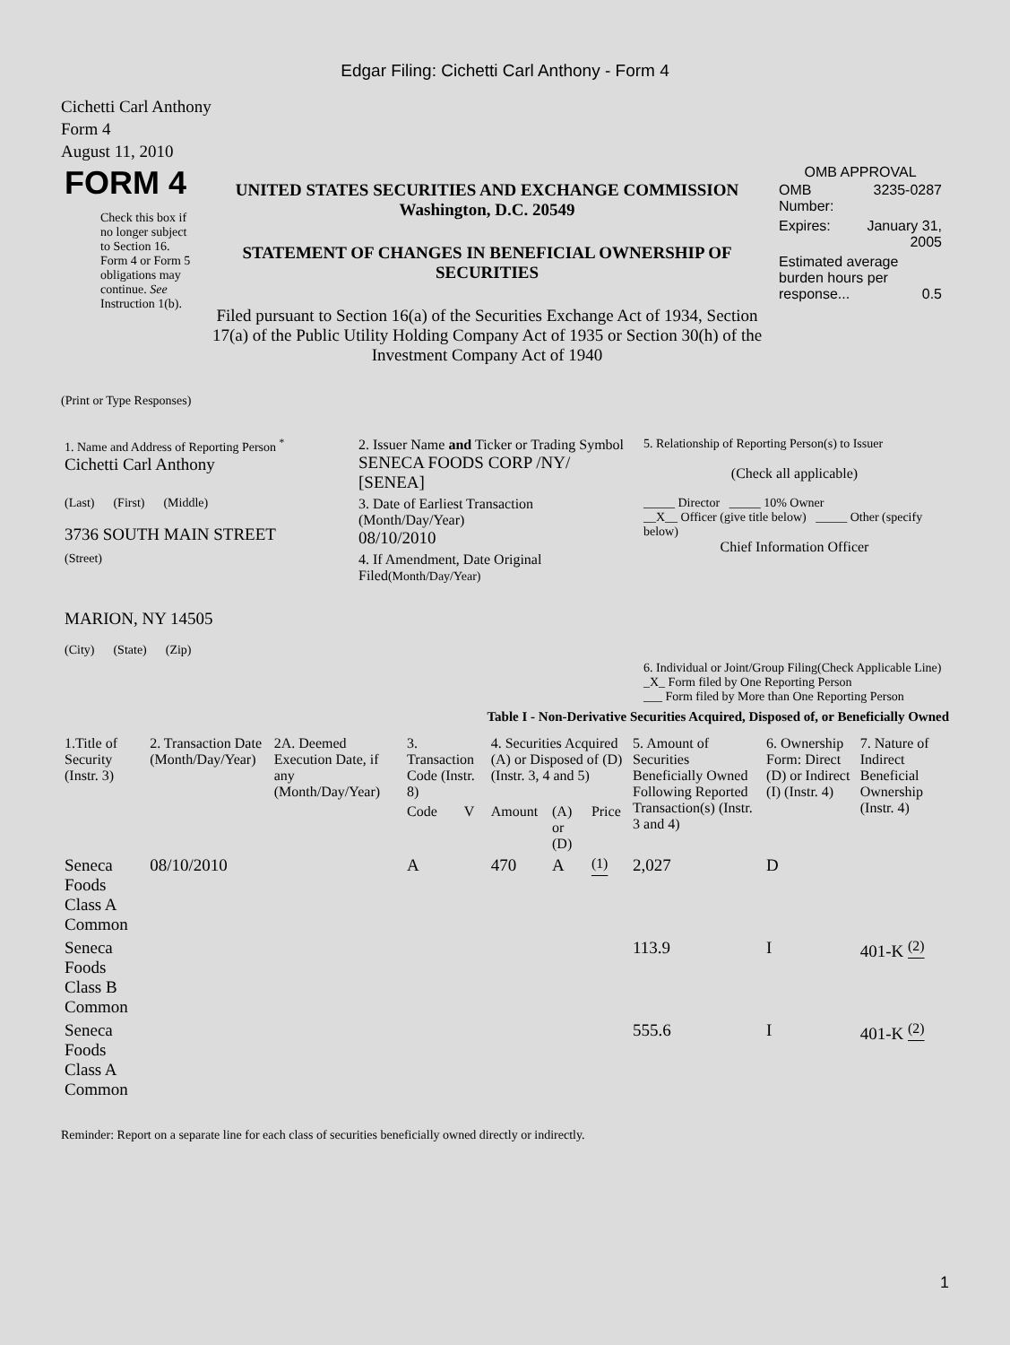Edgar Filing: Cichetti Carl Anthony - Form 4
Cichetti Carl Anthony
Form 4
August 11, 2010
| FORM 4 Check this box if no longer subject to Section 16. Form 4 or Form 5 obligations may continue. See Instruction 1(b). | UNITED STATES SECURITIES AND EXCHANGE COMMISSION Washington, D.C. 20549 STATEMENT OF CHANGES IN BENEFICIAL OWNERSHIP OF SECURITIES Filed pursuant to Section 16(a) of the Securities Exchange Act of 1934, Section 17(a) of the Public Utility Holding Company Act of 1935 or Section 30(h) of the Investment Company Act of 1940 | OMB APPROVAL / OMB Number: / 3235-0287 / / Expires: / January 31, 2005 / / Estimated average burden hours per response... 0.5 / / |
(Print or Type Responses)
| 1. Name and Address of Reporting Person <sup>*</sup> Cichetti Carl Anthony | 2. Issuer Name and Ticker or Trading Symbol SENECA FOODS CORP /NY/ [SENEA] | 5. Relationship of Reporting Person(s) to Issuer (Check all applicable) _____ Director _____ 10% Owner __X__ Officer (give title below) _____ Other (specify below) Chief Information Officer |
| (Last) (First) (Middle) 3736 SOUTH MAIN STREET | 3. Date of Earliest Transaction (Month/Day/Year) 08/10/2010 | |
| (Street) MARION, NY 14505 (City) (State) (Zip) | 4. If Amendment, Date Original Filed (Month/Day/Year) | |
| | | 6. Individual or Joint/Group Filing(Check Applicable Line) _X_ Form filed by One Reporting Person ___ Form filed by More than One Reporting Person |
Table I - Non-Derivative Securities Acquired, Disposed of, or Beneficially Owned
| 1.Title of Security (Instr. 3) | 2. Transaction Date (Month/Day/Year) | 2A. Deemed Execution Date, if any (Month/Day/Year) | 3. Transaction Code (Instr. 8) | | 4. Securities Acquired (A) or Disposed of (D) (Instr. 3, 4 and 5) | | | 5. Amount of Securities Beneficially Owned Following Reported Transaction(s) (Instr. 3 and 4) | 6. Ownership Form: Direct (D) or Indirect (I) (Instr. 4) | 7. Nature of Indirect Beneficial Ownership (Instr. 4) |
| --- | --- | --- | --- | --- | --- | --- | --- | --- | --- | --- |
| | | | Code | V | Amount | (A) or (D) | Price | | | |
| Seneca Foods Class A Common | 08/10/2010 | | A | | 470 | A | <sup>(1)</sup> | 2,027 | D | |
| Seneca Foods Class B Common | | | | | | | | 113.9 | I | 401-K <sup>(2)</sup> |
| Seneca Foods Class A Common | | | | | | | | 555.6 | I | 401-K <sup>(2)</sup> |
Reminder: Report on a separate line for each class of securities beneficially owned directly or indirectly.
1